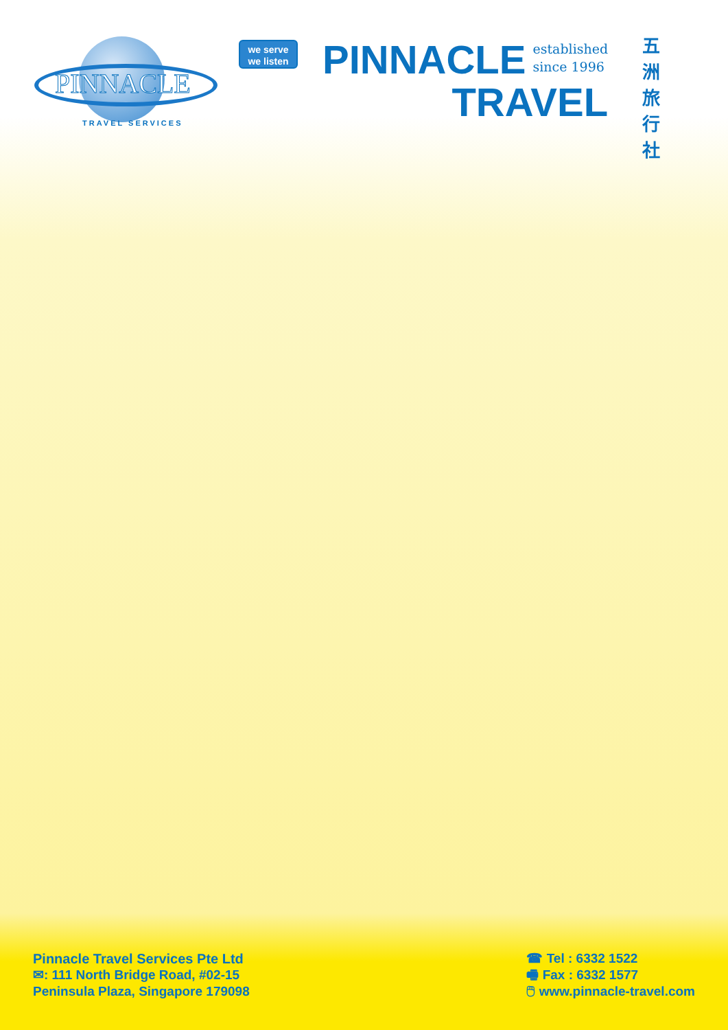PINNACLE
TRAVEL SERVICES
we serve
we listen
PINNACLE established
since 1996
TRAVEL
五 洲 旅 行 社
Pinnacle Travel Services Pte Ltd
✉: 111 North Bridge Road, #02-15
Peninsula Plaza, Singapore 179098
☎ Tel : 6332 1522
🖷 Fax : 6332 1577
🖱 www.pinnacle-travel.com